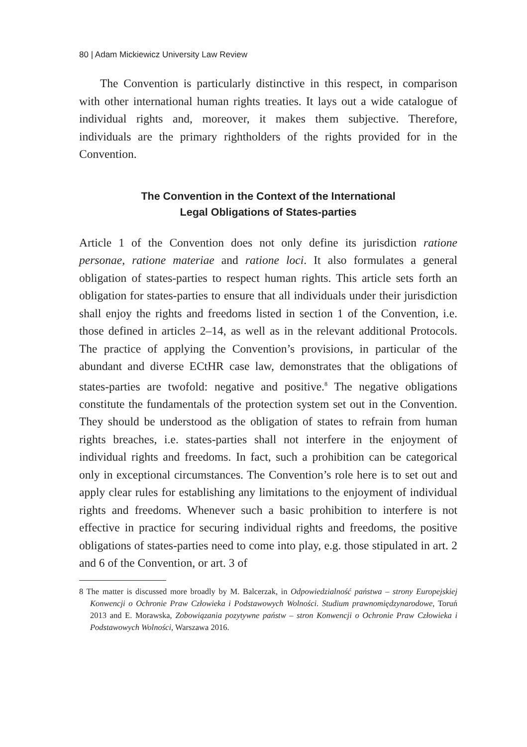80 | Adam Mickiewicz University Law Review
The Convention is particularly distinctive in this respect, in comparison with other international human rights treaties. It lays out a wide catalogue of individual rights and, moreover, it makes them subjective. Therefore, individuals are the primary rightholders of the rights provided for in the Convention.
The Convention in the Context of the International
Legal Obligations of States-parties
Article 1 of the Convention does not only define its jurisdiction ratione personae, ratione materiae and ratione loci. It also formulates a general obligation of states-parties to respect human rights. This article sets forth an obligation for states-parties to ensure that all individuals under their jurisdiction shall enjoy the rights and freedoms listed in section 1 of the Convention, i.e. those defined in articles 2–14, as well as in the relevant additional Protocols. The practice of applying the Convention’s provisions, in particular of the abundant and diverse ECtHR case law, demonstrates that the obligations of states-parties are twofold: negative and positive.<sup>8</sup> The negative obligations constitute the fundamentals of the protection system set out in the Convention. They should be understood as the obligation of states to refrain from human rights breaches, i.e. states-parties shall not interfere in the enjoyment of individual rights and freedoms. In fact, such a prohibition can be categorical only in exceptional circumstances. The Convention’s role here is to set out and apply clear rules for establishing any limitations to the enjoyment of individual rights and freedoms. Whenever such a basic prohibition to interfere is not effective in practice for securing individual rights and freedoms, the positive obligations of states-parties need to come into play, e.g. those stipulated in art. 2 and 6 of the Convention, or art. 3 of
8 The matter is discussed more broadly by M. Balcerzak, in Odpowiedzialność państwa – strony Europejskiej Konwencji o Ochronie Praw Człowieka i Podstawowych Wolności. Studium prawnomiędzynarodowe, Toruń 2013 and E. Morawska, Zobowiązania pozytywne państw – stron Konwencji o Ochronie Praw Człowieka i Podstawowych Wolności, Warszawa 2016.